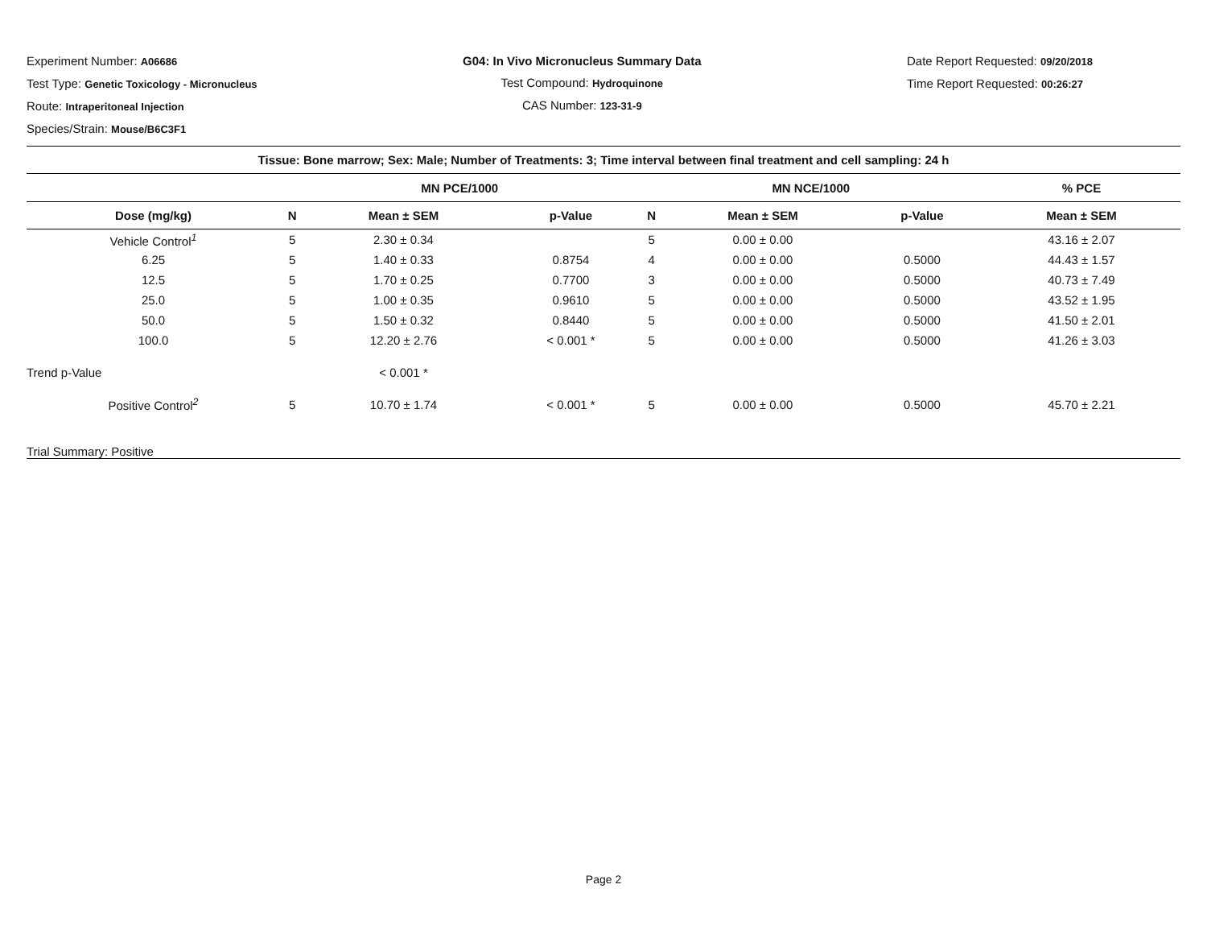Experiment Number: A06686
Test Type: Genetic Toxicology - Micronucleus
Route: Intraperitoneal Injection
Species/Strain: Mouse/B6C3F1
G04: In Vivo Micronucleus Summary Data
Test Compound: Hydroquinone
CAS Number: 123-31-9
Date Report Requested: 09/20/2018
Time Report Requested: 00:26:27
| Tissue: Bone marrow; Sex: Male; Number of Treatments: 3; Time interval between final treatment and cell sampling: 24 h | | | | | | | |
| --- | --- | --- | --- | --- | --- | --- | --- |
| | MN PCE/1000 | | | MN NCE/1000 | | | % PCE |
| Dose (mg/kg) | N | Mean ± SEM | p-Value | N | Mean ± SEM | p-Value | Mean ± SEM |
| Vehicle Control<sup>1</sup> | 5 | 2.30 ± 0.34 | | 5 | 0.00 ± 0.00 | | 43.16 ± 2.07 |
| 6.25 | 5 | 1.40 ± 0.33 | 0.8754 | 4 | 0.00 ± 0.00 | 0.5000 | 44.43 ± 1.57 |
| 12.5 | 5 | 1.70 ± 0.25 | 0.7700 | 3 | 0.00 ± 0.00 | 0.5000 | 40.73 ± 7.49 |
| 25.0 | 5 | 1.00 ± 0.35 | 0.9610 | 5 | 0.00 ± 0.00 | 0.5000 | 43.52 ± 1.95 |
| 50.0 | 5 | 1.50 ± 0.32 | 0.8440 | 5 | 0.00 ± 0.00 | 0.5000 | 41.50 ± 2.01 |
| 100.0 | 5 | 12.20 ± 2.76 | < 0.001 * | 5 | 0.00 ± 0.00 | 0.5000 | 41.26 ± 3.03 |
| Trend p-Value | | < 0.001 * | | | | | |
| Positive Control<sup>2</sup> | 5 | 10.70 ± 1.74 | < 0.001 * | 5 | 0.00 ± 0.00 | 0.5000 | 45.70 ± 2.21 |
| Trial Summary: Positive | | | | | | | |
Page 2